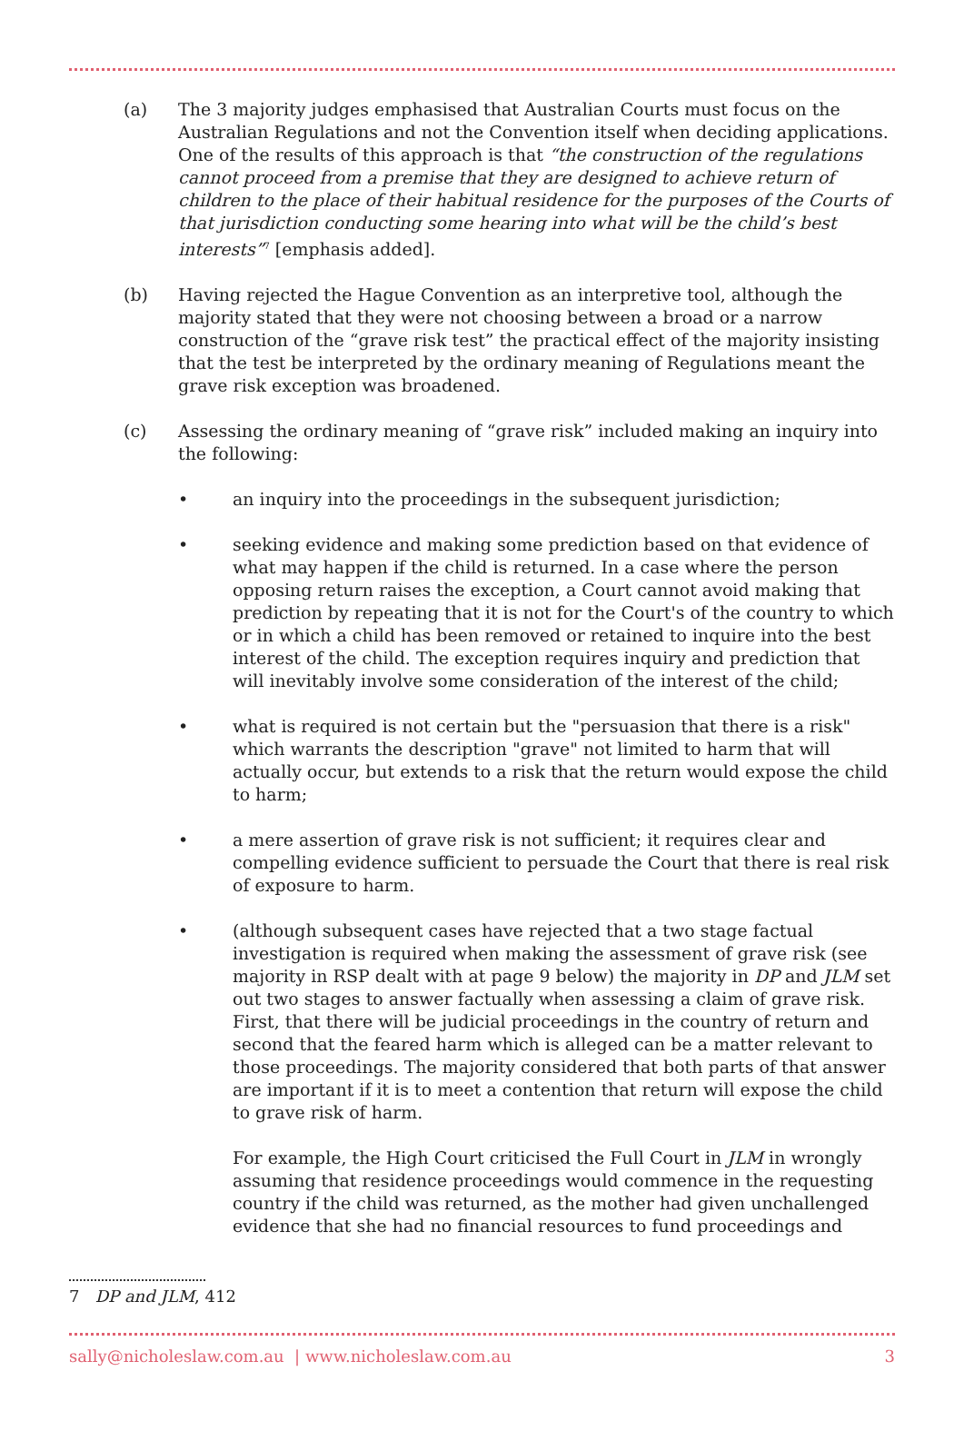(a) The 3 majority judges emphasised that Australian Courts must focus on the Australian Regulations and not the Convention itself when deciding applications. One of the results of this approach is that “the construction of the regulations cannot proceed from a premise that they are designed to achieve return of children to the place of their habitual residence for the purposes of the Courts of that jurisdiction conducting some hearing into what will be the child’s best interests”<sup>7</sup> [emphasis added].
(b) Having rejected the Hague Convention as an interpretive tool, although the majority stated that they were not choosing between a broad or a narrow construction of the “grave risk test” the practical effect of the majority insisting that the test be interpreted by the ordinary meaning of Regulations meant the grave risk exception was broadened.
(c) Assessing the ordinary meaning of “grave risk” included making an inquiry into the following:
• an inquiry into the proceedings in the subsequent jurisdiction;
• seeking evidence and making some prediction based on that evidence of what may happen if the child is returned. In a case where the person opposing return raises the exception, a Court cannot avoid making that prediction by repeating that it is not for the Court's of the country to which or in which a child has been removed or retained to inquire into the best interest of the child. The exception requires inquiry and prediction that will inevitably involve some consideration of the interest of the child;
• what is required is not certain but the "persuasion that there is a risk" which warrants the description "grave" not limited to harm that will actually occur, but extends to a risk that the return would expose the child to harm;
• a mere assertion of grave risk is not sufficient; it requires clear and compelling evidence sufficient to persuade the Court that there is real risk of exposure to harm.
• (although subsequent cases have rejected that a two stage factual investigation is required when making the assessment of grave risk (see majority in RSP dealt with at page 9 below) the majority in DP and JLM set out two stages to answer factually when assessing a claim of grave risk. First, that there will be judicial proceedings in the country of return and second that the feared harm which is alleged can be a matter relevant to those proceedings. The majority considered that both parts of that answer are important if it is to meet a contention that return will expose the child to grave risk of harm.
For example, the High Court criticised the Full Court in JLM in wrongly assuming that residence proceedings would commence in the requesting country if the child was returned, as the mother had given unchallenged evidence that she had no financial resources to fund proceedings and
7 DP and JLM, 412
sally@nicholeslaw.com.au | www.nicholeslaw.com.au 3